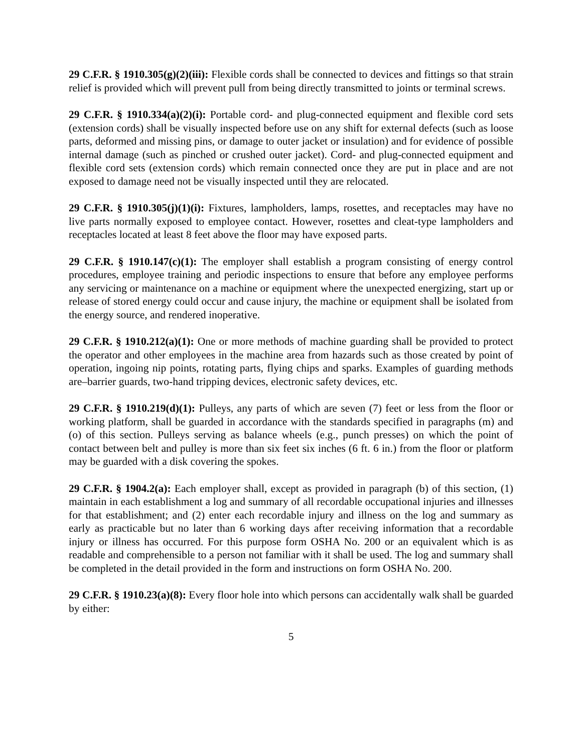29 C.F.R. § 1910.305(g)(2)(iii): Flexible cords shall be connected to devices and fittings so that strain relief is provided which will prevent pull from being directly transmitted to joints or terminal screws.
29 C.F.R. § 1910.334(a)(2)(i): Portable cord- and plug-connected equipment and flexible cord sets (extension cords) shall be visually inspected before use on any shift for external defects (such as loose parts, deformed and missing pins, or damage to outer jacket or insulation) and for evidence of possible internal damage (such as pinched or crushed outer jacket). Cord- and plug-connected equipment and flexible cord sets (extension cords) which remain connected once they are put in place and are not exposed to damage need not be visually inspected until they are relocated.
29 C.F.R. § 1910.305(j)(1)(i): Fixtures, lampholders, lamps, rosettes, and receptacles may have no live parts normally exposed to employee contact. However, rosettes and cleat-type lampholders and receptacles located at least 8 feet above the floor may have exposed parts.
29 C.F.R. § 1910.147(c)(1): The employer shall establish a program consisting of energy control procedures, employee training and periodic inspections to ensure that before any employee performs any servicing or maintenance on a machine or equipment where the unexpected energizing, start up or release of stored energy could occur and cause injury, the machine or equipment shall be isolated from the energy source, and rendered inoperative.
29 C.F.R. § 1910.212(a)(1): One or more methods of machine guarding shall be provided to protect the operator and other employees in the machine area from hazards such as those created by point of operation, ingoing nip points, rotating parts, flying chips and sparks. Examples of guarding methods are–barrier guards, two-hand tripping devices, electronic safety devices, etc.
29 C.F.R. § 1910.219(d)(1): Pulleys, any parts of which are seven (7) feet or less from the floor or working platform, shall be guarded in accordance with the standards specified in paragraphs (m) and (o) of this section. Pulleys serving as balance wheels (e.g., punch presses) on which the point of contact between belt and pulley is more than six feet six inches (6 ft. 6 in.) from the floor or platform may be guarded with a disk covering the spokes.
29 C.F.R. § 1904.2(a): Each employer shall, except as provided in paragraph (b) of this section, (1) maintain in each establishment a log and summary of all recordable occupational injuries and illnesses for that establishment; and (2) enter each recordable injury and illness on the log and summary as early as practicable but no later than 6 working days after receiving information that a recordable injury or illness has occurred. For this purpose form OSHA No. 200 or an equivalent which is as readable and comprehensible to a person not familiar with it shall be used. The log and summary shall be completed in the detail provided in the form and instructions on form OSHA No. 200.
29 C.F.R. § 1910.23(a)(8): Every floor hole into which persons can accidentally walk shall be guarded by either:
5